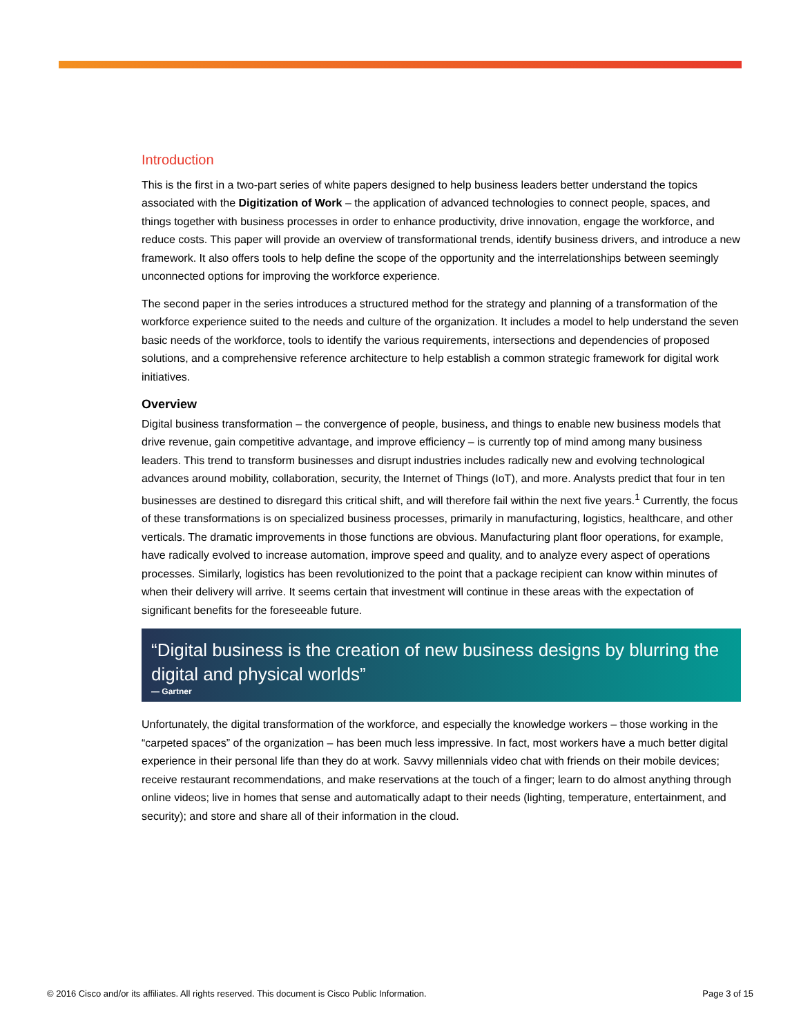Introduction
This is the first in a two-part series of white papers designed to help business leaders better understand the topics associated with the Digitization of Work – the application of advanced technologies to connect people, spaces, and things together with business processes in order to enhance productivity, drive innovation, engage the workforce, and reduce costs. This paper will provide an overview of transformational trends, identify business drivers, and introduce a new framework. It also offers tools to help define the scope of the opportunity and the interrelationships between seemingly unconnected options for improving the workforce experience.
The second paper in the series introduces a structured method for the strategy and planning of a transformation of the workforce experience suited to the needs and culture of the organization. It includes a model to help understand the seven basic needs of the workforce, tools to identify the various requirements, intersections and dependencies of proposed solutions, and a comprehensive reference architecture to help establish a common strategic framework for digital work initiatives.
Overview
Digital business transformation – the convergence of people, business, and things to enable new business models that drive revenue, gain competitive advantage, and improve efficiency – is currently top of mind among many business leaders. This trend to transform businesses and disrupt industries includes radically new and evolving technological advances around mobility, collaboration, security, the Internet of Things (IoT), and more. Analysts predict that four in ten businesses are destined to disregard this critical shift, and will therefore fail within the next five years.<sup>1</sup> Currently, the focus of these transformations is on specialized business processes, primarily in manufacturing, logistics, healthcare, and other verticals. The dramatic improvements in those functions are obvious. Manufacturing plant floor operations, for example, have radically evolved to increase automation, improve speed and quality, and to analyze every aspect of operations processes. Similarly, logistics has been revolutionized to the point that a package recipient can know within minutes of when their delivery will arrive. It seems certain that investment will continue in these areas with the expectation of significant benefits for the foreseeable future.
“Digital business is the creation of new business designs by blurring the digital and physical worlds”
— Gartner
Unfortunately, the digital transformation of the workforce, and especially the knowledge workers – those working in the “carpeted spaces” of the organization – has been much less impressive. In fact, most workers have a much better digital experience in their personal life than they do at work. Savvy millennials video chat with friends on their mobile devices; receive restaurant recommendations, and make reservations at the touch of a finger; learn to do almost anything through online videos; live in homes that sense and automatically adapt to their needs (lighting, temperature, entertainment, and security); and store and share all of their information in the cloud.
© 2016 Cisco and/or its affiliates. All rights reserved. This document is Cisco Public Information. Page 3 of 15